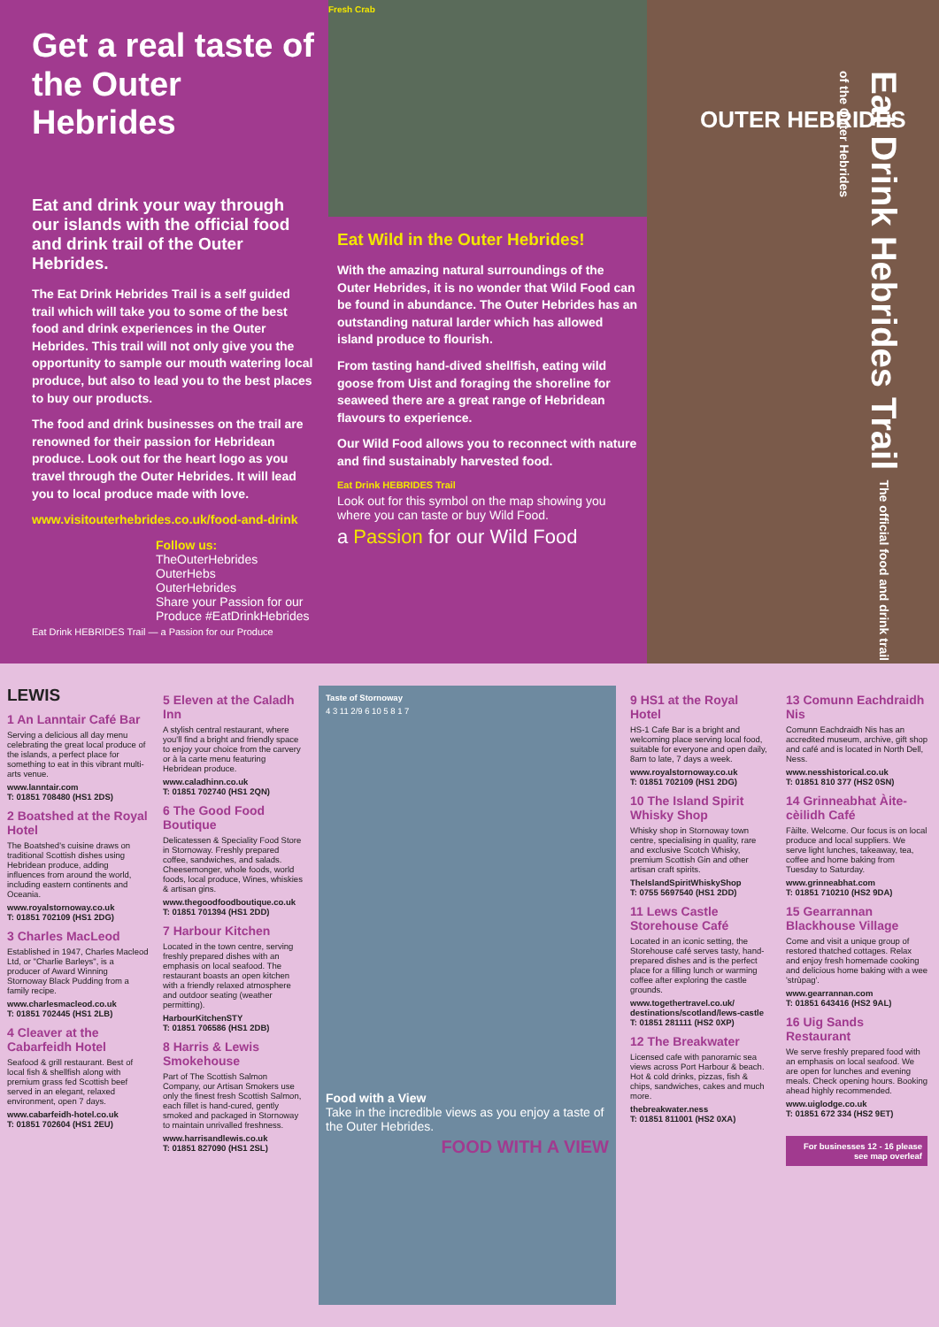Get a real taste of the Outer Hebrides
Eat and drink your way through our islands with the official food and drink trail of the Outer Hebrides.
The Eat Drink Hebrides Trail is a self guided trail which will take you to some of the best food and drink experiences in the Outer Hebrides. This trail will not only give you the opportunity to sample our mouth watering local produce, but also to lead you to the best places to buy our products.
The food and drink businesses on the trail are renowned for their passion for Hebridean produce. Look out for the heart logo as you travel through the Outer Hebrides. It will lead you to local produce made with love.
www.visitouterhebrides.co.uk/food-and-drink
Follow us:
TheOuterHebrides
OuterHebs
OuterHebrides
Share your Passion for our Produce #EatDrinkHebrides
Eat Drink HEBRIDES Trail — a Passion for our Produce
Fresh Crab
Eat Wild in the Outer Hebrides!
With the amazing natural surroundings of the Outer Hebrides, it is no wonder that Wild Food can be found in abundance. The Outer Hebrides has an outstanding natural larder which has allowed island produce to flourish.
From tasting hand-dived shellfish, eating wild goose from Uist and foraging the shoreline for seaweed there are a great range of Hebridean flavours to experience.
Our Wild Food allows you to reconnect with nature and find sustainably harvested food.
Eat Drink HEBRIDES Trail
Look out for this symbol on the map showing you where you can taste or buy Wild Food.
a Passion for our Wild Food
OUTER HEBRIDES
Eat Drink Hebrides Trail The official food and drink trail of the Outer Hebrides
LEWIS
1 An Lanntair Café Bar
Serving a delicious all day menu celebrating the great local produce of the islands, a perfect place for something to eat in this vibrant multi-arts venue.
www.lanntair.com
T: 01851 708480 (HS1 2DS)
2 Boatshed at the Royal Hotel
The Boatshed's cuisine draws on traditional Scottish dishes using Hebridean produce, adding influences from around the world, including eastern continents and Oceania.
www.royalstornoway.co.uk
T: 01851 702109 (HS1 2DG)
3 Charles MacLeod
Established in 1947, Charles Macleod Ltd, or "Charlie Barleys", is a producer of Award Winning Stornoway Black Pudding from a family recipe.
www.charlesmacleod.co.uk
T: 01851 702445 (HS1 2LB)
4 Cleaver at the Cabarfeidh Hotel
Seafood & grill restaurant. Best of local fish & shellfish along with premium grass fed Scottish beef served in an elegant, relaxed environment, open 7 days.
www.cabarfeidh-hotel.co.uk
T: 01851 702604 (HS1 2EU)
5 Eleven at the Caladh Inn
A stylish central restaurant, where you'll find a bright and friendly space to enjoy your choice from the carvery or à la carte menu featuring Hebridean produce.
www.caladhinn.co.uk
T: 01851 702740 (HS1 2QN)
6 The Good Food Boutique
Delicatessen & Speciality Food Store in Stornoway. Freshly prepared coffee, sandwiches, and salads. Cheesemonger, whole foods, world foods, local produce, Wines, whiskies & artisan gins.
www.thegoodfoodboutique.co.uk
T: 01851 701394 (HS1 2DD)
7 Harbour Kitchen
Located in the town centre, serving freshly prepared dishes with an emphasis on local seafood. The restaurant boasts an open kitchen with a friendly relaxed atmosphere and outdoor seating (weather permitting).
HarbourKitchenSTY
T: 01851 706586 (HS1 2DB)
8 Harris & Lewis Smokehouse
Part of The Scottish Salmon Company, our Artisan Smokers use only the finest fresh Scottish Salmon, each fillet is hand-cured, gently smoked and packaged in Stornoway to maintain unrivalled freshness.
www.harrisandlewis.co.uk
T: 01851 827090 (HS1 2SL)
Taste of Stornoway
4 3 11 2/9 6 10 5 8 1 7
Food with a View
Take in the incredible views as you enjoy a taste of the Outer Hebrides.
FOOD WITH A VIEW
9 HS1 at the Royal Hotel
HS-1 Cafe Bar is a bright and welcoming place serving local food, suitable for everyone and open daily, 8am to late, 7 days a week.
www.royalstornoway.co.uk
T: 01851 702109 (HS1 2DG)
10 The Island Spirit Whisky Shop
Whisky shop in Stornoway town centre, specialising in quality, rare and exclusive Scotch Whisky, premium Scottish Gin and other artisan craft spirits.
TheIslandSpiritWhiskyShop
T: 0755 5697540 (HS1 2DD)
11 Lews Castle Storehouse Café
Located in an iconic setting, the Storehouse café serves tasty, hand-prepared dishes and is the perfect place for a filling lunch or warming coffee after exploring the castle grounds.
www.togethertravel.co.uk/ destinations/scotland/lews-castle
T: 01851 281111 (HS2 0XP)
12 The Breakwater
Licensed cafe with panoramic sea views across Port Harbour & beach. Hot & cold drinks, pizzas, fish & chips, sandwiches, cakes and much more.
thebreakwater.ness
T: 01851 811001 (HS2 0XA)
13 Comunn Eachdraidh Nis
Comunn Eachdraidh Nis has an accredited museum, archive, gift shop and café and is located in North Dell, Ness.
www.nesshistorical.co.uk
T: 01851 810 377 (HS2 0SN)
14 Grinneabhat Àite-cèilidh Café
Fàilte. Welcome. Our focus is on local produce and local suppliers. We serve light lunches, takeaway, tea, coffee and home baking from Tuesday to Saturday.
www.grinneabhat.com
T: 01851 710210 (HS2 9DA)
15 Gearrannan Blackhouse Village
Come and visit a unique group of restored thatched cottages. Relax and enjoy fresh homemade cooking and delicious home baking with a wee 'strùpag'.
www.gearrannan.com
T: 01851 643416 (HS2 9AL)
16 Uig Sands Restaurant
We serve freshly prepared food with an emphasis on local seafood. We are open for lunches and evening meals. Check opening hours. Booking ahead highly recommended.
www.uiglodge.co.uk
T: 01851 672 334 (HS2 9ET)
For businesses 12 - 16 please see map overleaf